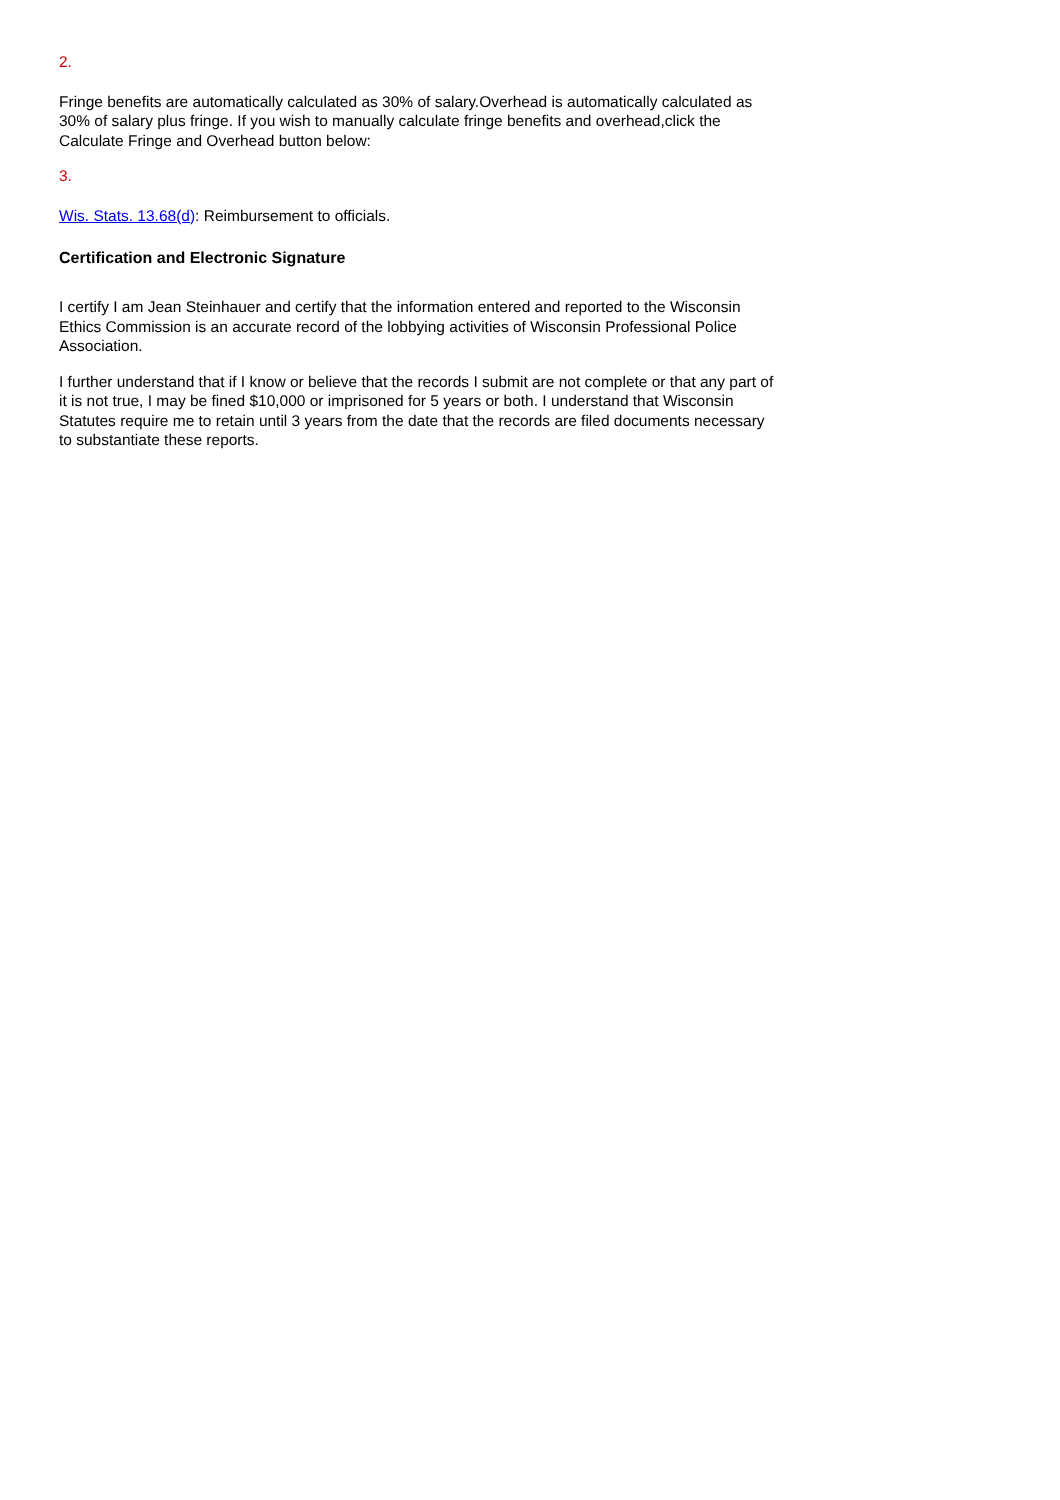2.
Fringe benefits are automatically calculated as 30% of salary.Overhead is automatically calculated as 30% of salary plus fringe. If you wish to manually calculate fringe benefits and overhead,click the Calculate Fringe and Overhead button below:
3.
Wis. Stats. 13.68(d): Reimbursement to officials.
Certification and Electronic Signature
I certify I am Jean Steinhauer and certify that the information entered and reported to the Wisconsin Ethics Commission is an accurate record of the lobbying activities of Wisconsin Professional Police Association.
I further understand that if I know or believe that the records I submit are not complete or that any part of it is not true, I may be fined $10,000 or imprisoned for 5 years or both. I understand that Wisconsin Statutes require me to retain until 3 years from the date that the records are filed documents necessary to substantiate these reports.